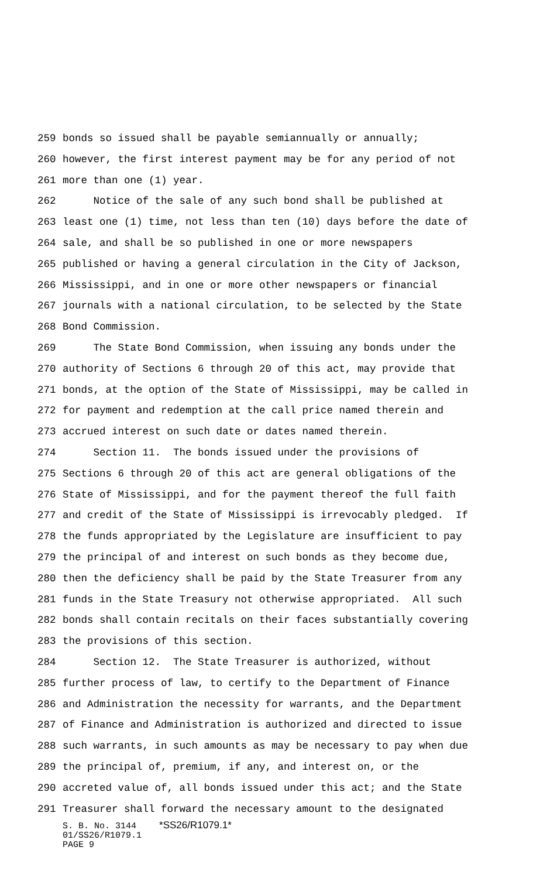259 bonds so issued shall be payable semiannually or annually;
260 however, the first interest payment may be for any period of not
261 more than one (1) year.
262 Notice of the sale of any such bond shall be published at
263 least one (1) time, not less than ten (10) days before the date of
264 sale, and shall be so published in one or more newspapers
265 published or having a general circulation in the City of Jackson,
266 Mississippi, and in one or more other newspapers or financial
267 journals with a national circulation, to be selected by the State
268 Bond Commission.
269 The State Bond Commission, when issuing any bonds under the
270 authority of Sections 6 through 20 of this act, may provide that
271 bonds, at the option of the State of Mississippi, may be called in
272 for payment and redemption at the call price named therein and
273 accrued interest on such date or dates named therein.
274 Section 11. The bonds issued under the provisions of
275 Sections 6 through 20 of this act are general obligations of the
276 State of Mississippi, and for the payment thereof the full faith
277 and credit of the State of Mississippi is irrevocably pledged. If
278 the funds appropriated by the Legislature are insufficient to pay
279 the principal of and interest on such bonds as they become due,
280 then the deficiency shall be paid by the State Treasurer from any
281 funds in the State Treasury not otherwise appropriated. All such
282 bonds shall contain recitals on their faces substantially covering
283 the provisions of this section.
284 Section 12. The State Treasurer is authorized, without
285 further process of law, to certify to the Department of Finance
286 and Administration the necessity for warrants, and the Department
287 of Finance and Administration is authorized and directed to issue
288 such warrants, in such amounts as may be necessary to pay when due
289 the principal of, premium, if any, and interest on, or the
290 accreted value of, all bonds issued under this act; and the State
291 Treasurer shall forward the necessary amount to the designated
S. B. No. 3144 *SS26/R1079.1*
01/SS26/R1079.1
PAGE 9